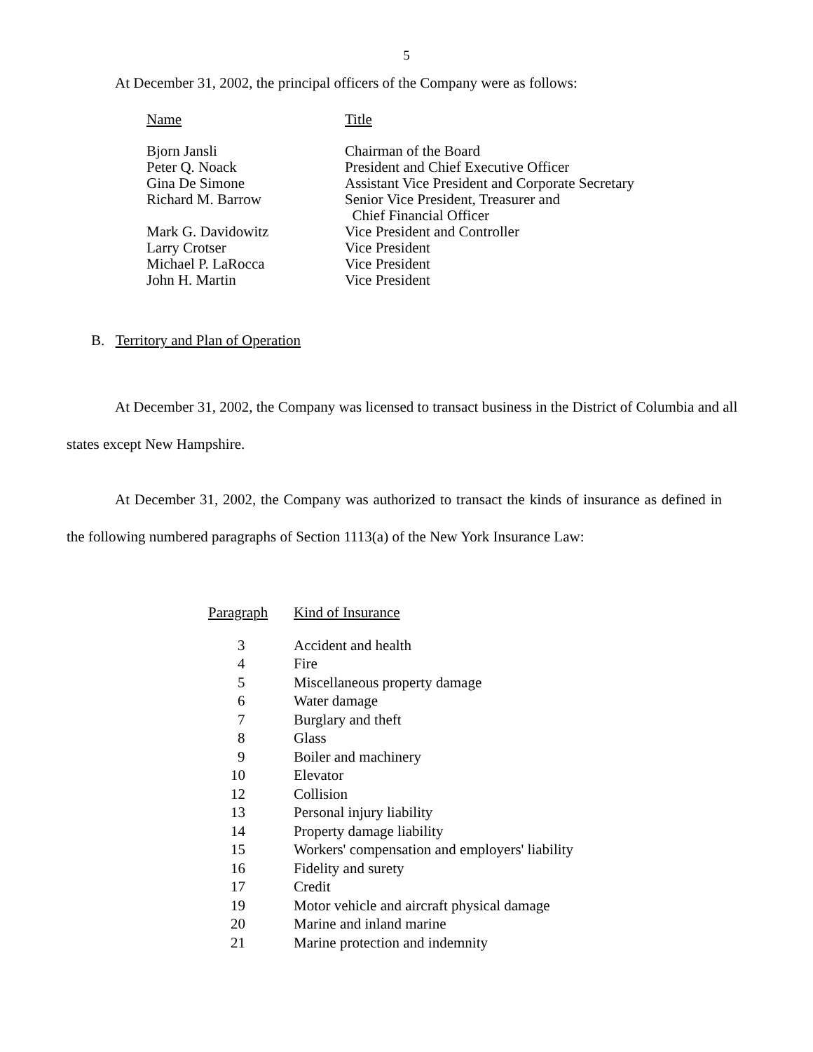5
At December 31, 2002, the principal officers of the Company were as follows:
| Name | Title |
| --- | --- |
| Bjorn Jansli | Chairman of the Board |
| Peter Q. Noack | President and Chief Executive Officer |
| Gina De Simone | Assistant Vice President and Corporate Secretary |
| Richard M. Barrow | Senior Vice President, Treasurer and Chief Financial Officer |
| Mark G. Davidowitz | Vice President and Controller |
| Larry Crotser | Vice President |
| Michael P. LaRocca | Vice President |
| John H. Martin | Vice President |
B. Territory and Plan of Operation
At December 31, 2002, the Company was licensed to transact business in the District of Columbia and all states except New Hampshire.
At December 31, 2002, the Company was authorized to transact the kinds of insurance as defined in the following numbered paragraphs of Section 1113(a) of the New York Insurance Law:
| Paragraph | Kind of Insurance |
| --- | --- |
| 3 | Accident and health |
| 4 | Fire |
| 5 | Miscellaneous property damage |
| 6 | Water damage |
| 7 | Burglary and theft |
| 8 | Glass |
| 9 | Boiler and machinery |
| 10 | Elevator |
| 12 | Collision |
| 13 | Personal injury liability |
| 14 | Property damage liability |
| 15 | Workers' compensation and employers' liability |
| 16 | Fidelity and surety |
| 17 | Credit |
| 19 | Motor vehicle and aircraft physical damage |
| 20 | Marine and inland marine |
| 21 | Marine protection and indemnity |